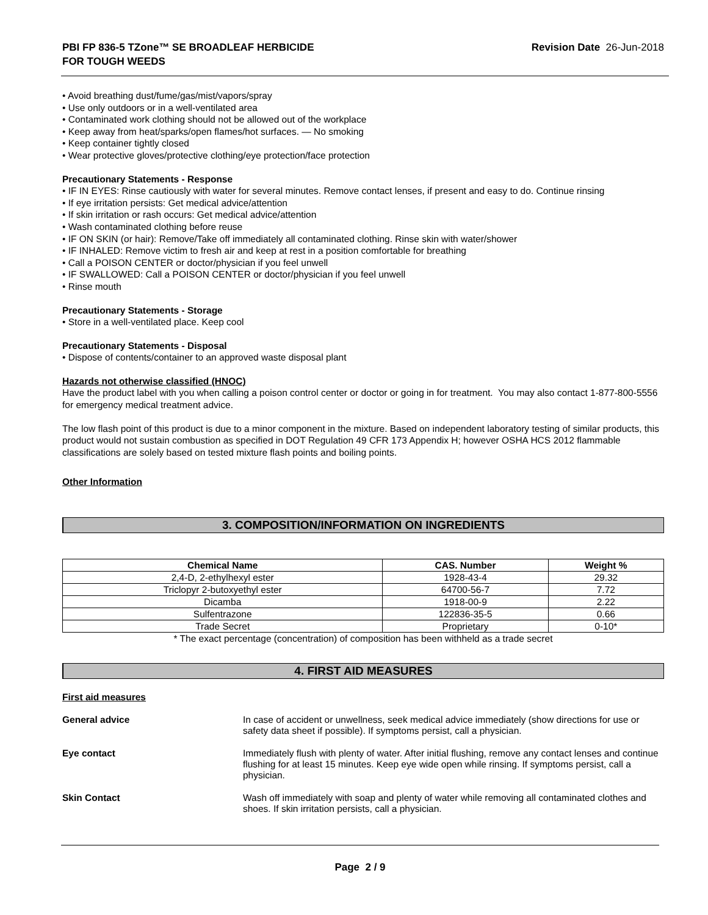PBI FP 836-5 TZone™ SE BROADLEAF HERBICIDE
FOR TOUGH WEEDS
Revision Date 26-Jun-2018
• Avoid breathing dust/fume/gas/mist/vapors/spray
• Use only outdoors or in a well-ventilated area
• Contaminated work clothing should not be allowed out of the workplace
• Keep away from heat/sparks/open flames/hot surfaces. — No smoking
• Keep container tightly closed
• Wear protective gloves/protective clothing/eye protection/face protection
Precautionary Statements - Response
• IF IN EYES: Rinse cautiously with water for several minutes. Remove contact lenses, if present and easy to do. Continue rinsing
• If eye irritation persists: Get medical advice/attention
• If skin irritation or rash occurs: Get medical advice/attention
• Wash contaminated clothing before reuse
• IF ON SKIN (or hair): Remove/Take off immediately all contaminated clothing. Rinse skin with water/shower
• IF INHALED: Remove victim to fresh air and keep at rest in a position comfortable for breathing
• Call a POISON CENTER or doctor/physician if you feel unwell
• IF SWALLOWED: Call a POISON CENTER or doctor/physician if you feel unwell
• Rinse mouth
Precautionary Statements - Storage
• Store in a well-ventilated place. Keep cool
Precautionary Statements - Disposal
• Dispose of contents/container to an approved waste disposal plant
Hazards not otherwise classified (HNOC)
Have the product label with you when calling a poison control center or doctor or going in for treatment. You may also contact 1-877-800-5556 for emergency medical treatment advice.
The low flash point of this product is due to a minor component in the mixture. Based on independent laboratory testing of similar products, this product would not sustain combustion as specified in DOT Regulation 49 CFR 173 Appendix H; however OSHA HCS 2012 flammable classifications are solely based on tested mixture flash points and boiling points.
Other Information
3. COMPOSITION/INFORMATION ON INGREDIENTS
| Chemical Name | CAS. Number | Weight % |
| --- | --- | --- |
| 2,4-D, 2-ethylhexyl ester | 1928-43-4 | 29.32 |
| Triclopyr 2-butoxyethyl ester | 64700-56-7 | 7.72 |
| Dicamba | 1918-00-9 | 2.22 |
| Sulfentrazone | 122836-35-5 | 0.66 |
| Trade Secret | Proprietary | 0-10* |
* The exact percentage (concentration) of composition has been withheld as a trade secret
4. FIRST AID MEASURES
First aid measures
General advice In case of accident or unwellness, seek medical advice immediately (show directions for use or safety data sheet if possible). If symptoms persist, call a physician.
Eye contact Immediately flush with plenty of water. After initial flushing, remove any contact lenses and continue flushing for at least 15 minutes. Keep eye wide open while rinsing. If symptoms persist, call a physician.
Skin Contact Wash off immediately with soap and plenty of water while removing all contaminated clothes and shoes. If skin irritation persists, call a physician.
Page 2 / 9